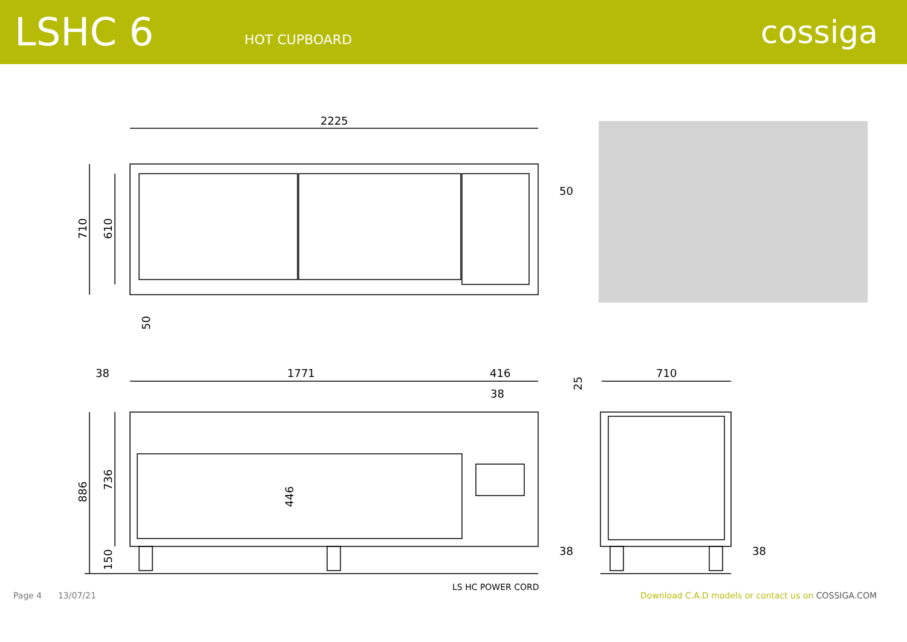LSHC 6
HOT CUPBOARD
cossiga
2225
50
710
610
50
38
1771
416
38
25
710
886
736
446
150
38
38
LS HC POWER CORD
Page 4 13/07/21 Download C.A.D models or contact us on COSSIGA.COM